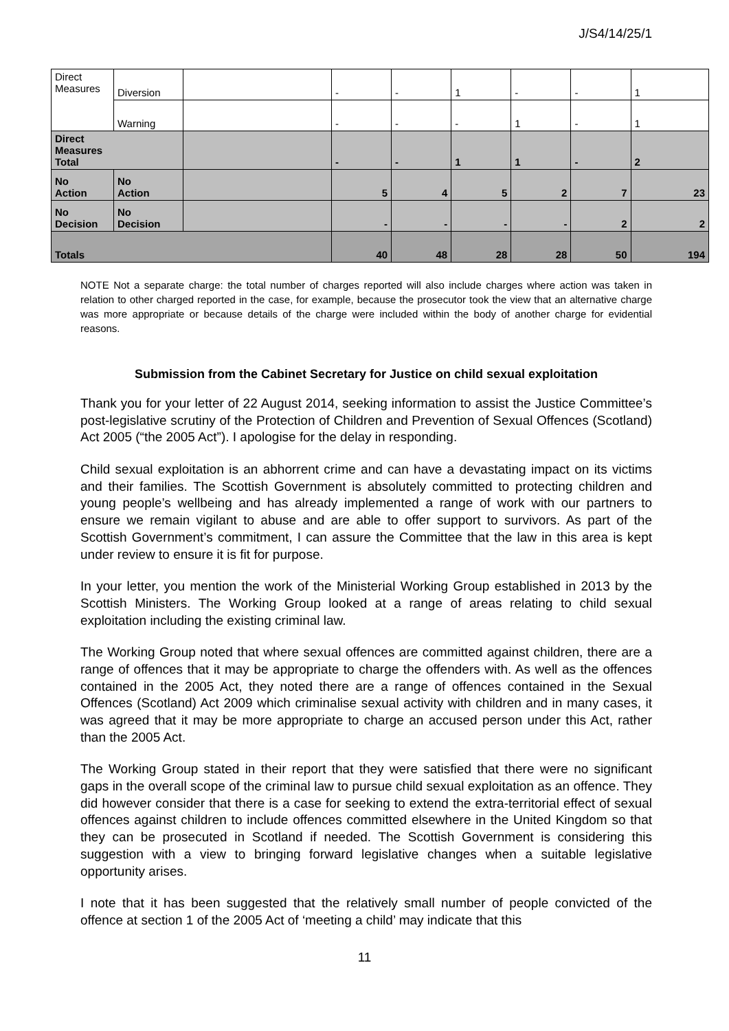J/S4/14/25/1
| Direct Measures | Diversion | | - | - | 1 | - | - | 1 |
| | Warning | | - | - | - | 1 | - | 1 |
| Direct Measures Total | | | - | - | 1 | 1 | - | 2 |
| No Action | No Action | | 5 | 4 | 5 | 2 | 7 | 23 |
| No Decision | No Decision | | - | - | - | - | 2 | 2 |
| Totals | | | 40 | 48 | 28 | 28 | 50 | 194 |
NOTE Not a separate charge: the total number of charges reported will also include charges where action was taken in relation to other charged reported in the case, for example, because the prosecutor took the view that an alternative charge was more appropriate or because details of the charge were included within the body of another charge for evidential reasons.
Submission from the Cabinet Secretary for Justice on child sexual exploitation
Thank you for your letter of 22 August 2014, seeking information to assist the Justice Committee’s post-legislative scrutiny of the Protection of Children and Prevention of Sexual Offences (Scotland) Act 2005 (“the 2005 Act”). I apologise for the delay in responding.
Child sexual exploitation is an abhorrent crime and can have a devastating impact on its victims and their families. The Scottish Government is absolutely committed to protecting children and young people’s wellbeing and has already implemented a range of work with our partners to ensure we remain vigilant to abuse and are able to offer support to survivors. As part of the Scottish Government’s commitment, I can assure the Committee that the law in this area is kept under review to ensure it is fit for purpose.
In your letter, you mention the work of the Ministerial Working Group established in 2013 by the Scottish Ministers. The Working Group looked at a range of areas relating to child sexual exploitation including the existing criminal law.
The Working Group noted that where sexual offences are committed against children, there are a range of offences that it may be appropriate to charge the offenders with. As well as the offences contained in the 2005 Act, they noted there are a range of offences contained in the Sexual Offences (Scotland) Act 2009 which criminalise sexual activity with children and in many cases, it was agreed that it may be more appropriate to charge an accused person under this Act, rather than the 2005 Act.
The Working Group stated in their report that they were satisfied that there were no significant gaps in the overall scope of the criminal law to pursue child sexual exploitation as an offence. They did however consider that there is a case for seeking to extend the extra-territorial effect of sexual offences against children to include offences committed elsewhere in the United Kingdom so that they can be prosecuted in Scotland if needed. The Scottish Government is considering this suggestion with a view to bringing forward legislative changes when a suitable legislative opportunity arises.
I note that it has been suggested that the relatively small number of people convicted of the offence at section 1 of the 2005 Act of ‘meeting a child’ may indicate that this
11